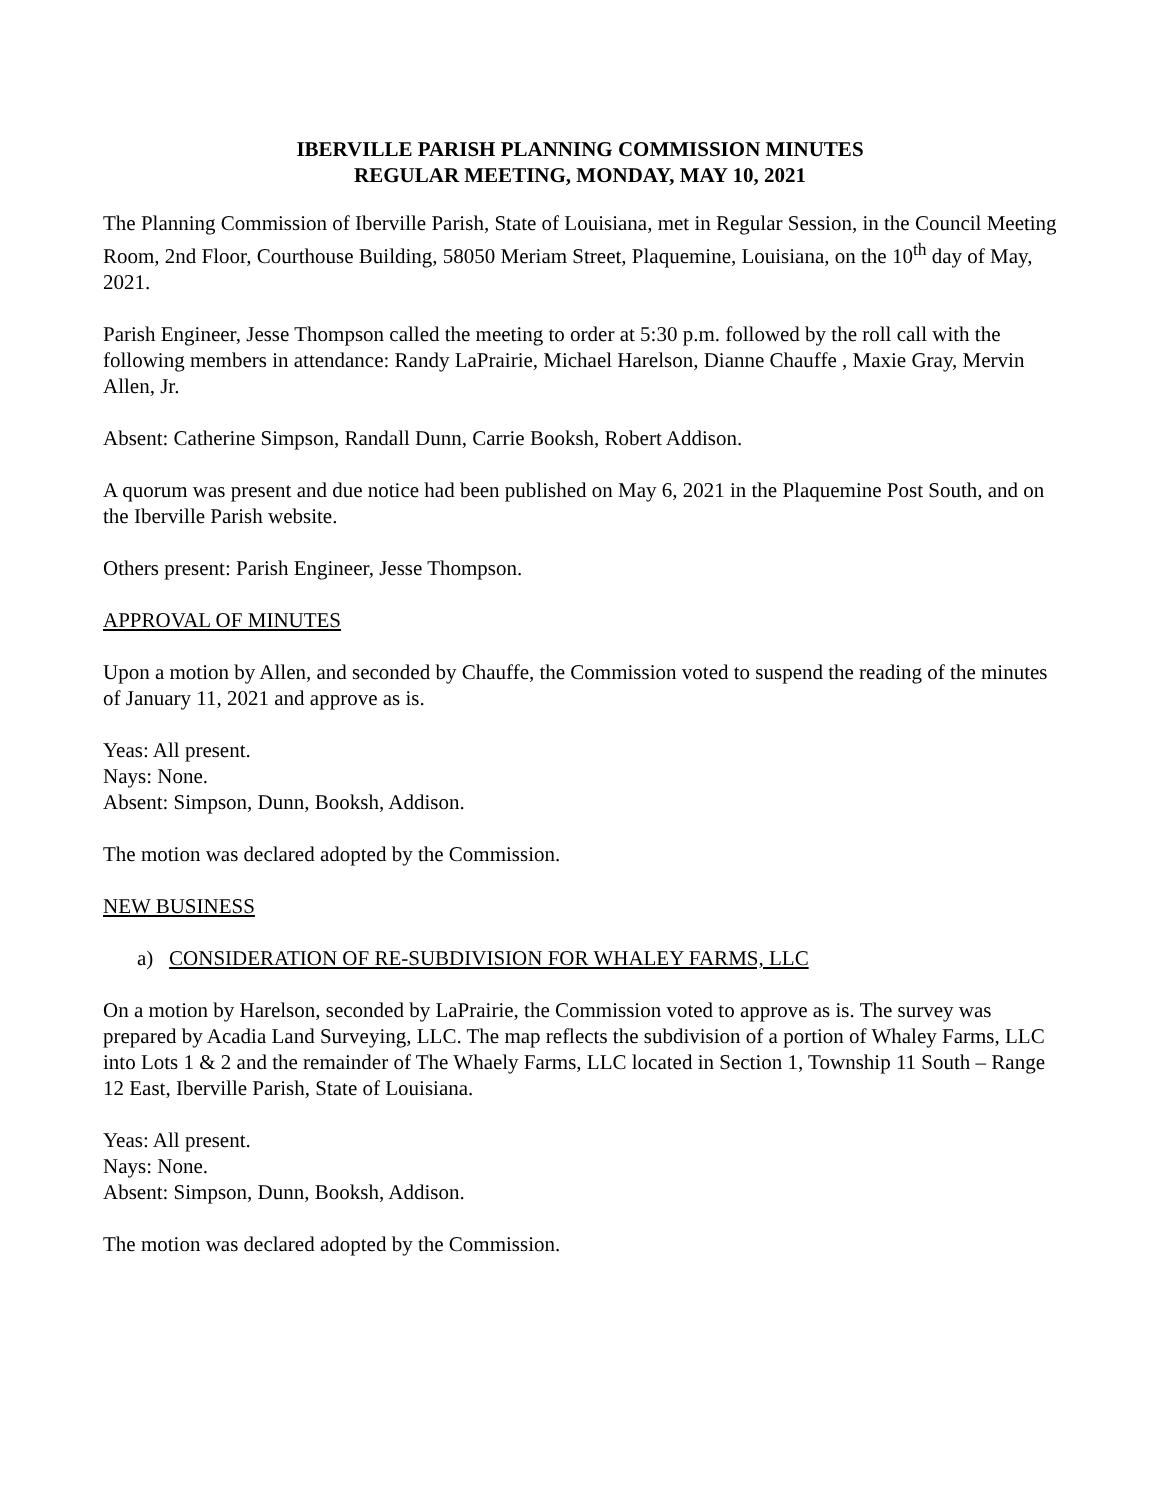IBERVILLE PARISH PLANNING COMMISSION MINUTES
REGULAR MEETING, MONDAY, MAY 10, 2021
The Planning Commission of Iberville Parish, State of Louisiana, met in Regular Session, in the Council Meeting Room, 2nd Floor, Courthouse Building, 58050 Meriam Street, Plaquemine, Louisiana, on the 10<sup>th</sup> day of May, 2021.
Parish Engineer, Jesse Thompson called the meeting to order at 5:30 p.m. followed by the roll call with the following members in attendance: Randy LaPrairie, Michael Harelson, Dianne Chauffe , Maxie Gray, Mervin Allen, Jr.
Absent: Catherine Simpson, Randall Dunn, Carrie Booksh, Robert Addison.
A quorum was present and due notice had been published on May 6, 2021 in the Plaquemine Post South, and on the Iberville Parish website.
Others present: Parish Engineer, Jesse Thompson.
APPROVAL OF MINUTES
Upon a motion by Allen, and seconded by Chauffe, the Commission voted to suspend the reading of the minutes of January 11, 2021 and approve as is.
Yeas: All present.
Nays: None.
Absent: Simpson, Dunn, Booksh, Addison.
The motion was declared adopted by the Commission.
NEW BUSINESS
a) CONSIDERATION OF RE-SUBDIVISION FOR WHALEY FARMS, LLC
On a motion by Harelson, seconded by LaPrairie, the Commission voted to approve as is. The survey was prepared by Acadia Land Surveying, LLC. The map reflects the subdivision of a portion of Whaley Farms, LLC into Lots 1 & 2 and the remainder of The Whaely Farms, LLC located in Section 1, Township 11 South – Range 12 East, Iberville Parish, State of Louisiana.
Yeas: All present.
Nays: None.
Absent: Simpson, Dunn, Booksh, Addison.
The motion was declared adopted by the Commission.